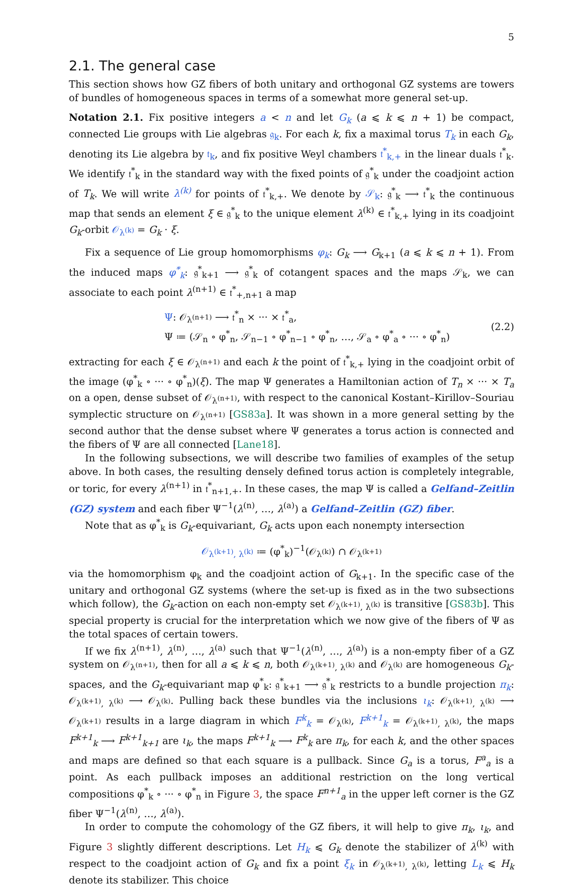5
2.1. The general case
This section shows how GZ fibers of both unitary and orthogonal GZ systems are towers of bundles of homogeneous spaces in terms of a somewhat more general set-up.
Notation 2.1. Fix positive integers a < n and let G<sub>k</sub> (a ⩽ k ⩽ n + 1) be compact, connected Lie groups with Lie algebras 𝔤<sub>k</sub>. For each k, fix a maximal torus T<sub>k</sub> in each G<sub>k</sub>, denoting its Lie algebra by 𝔱<sub>k</sub>, and fix positive Weyl chambers 𝔱<sup>*</sup><sub>k,+</sub> in the linear duals 𝔱<sup>*</sup><sub>k</sub>. We identify 𝔱<sup>*</sup><sub>k</sub> in the standard way with the fixed points of 𝔤<sup>*</sup><sub>k</sub> under the coadjoint action of T<sub>k</sub>. We will write λ<sup>(k)</sup> for points of 𝔱<sup>*</sup><sub>k,+</sub>. We denote by 𝒮<sub>k</sub>: 𝔤<sup>*</sup><sub>k</sub> ⟶ 𝔱<sup>*</sup><sub>k</sub> the continuous map that sends an element ξ ∈ 𝔤<sup>*</sup><sub>k</sub> to the unique element λ<sup>(k)</sup> ∈ 𝔱<sup>*</sup><sub>k,+</sub> lying in its coadjoint G<sub>k</sub>-orbit 𝒪<sub>λ<sup>(k)</sup></sub> = G<sub>k</sub> · ξ.
Fix a sequence of Lie group homomorphisms φ<sub>k</sub>: G<sub>k</sub> ⟶ G<sub>k+1</sub> (a ⩽ k ⩽ n + 1). From the induced maps φ<sup>*</sup><sub>k</sub>: 𝔤<sup>*</sup><sub>k+1</sub> ⟶ 𝔤<sup>*</sup><sub>k</sub> of cotangent spaces and the maps 𝒮<sub>k</sub>, we can associate to each point λ<sup>(n+1)</sup> ∈ 𝔱<sup>*</sup><sub>+,n+1</sub> a map
Ψ: 𝒪<sub>λ<sup>(n+1)</sup></sub> ⟶ 𝔱<sup>*</sup><sub>n</sub> × ··· × 𝔱<sup>*</sup><sub>a</sub>,
Ψ ≔ (𝒮<sub>n</sub> ∘ φ<sup>*</sup><sub>n</sub>, 𝒮<sub>n−1</sub> ∘ φ<sup>*</sup><sub>n−1</sub> ∘ φ<sup>*</sup><sub>n</sub>, …, 𝒮<sub>a</sub> ∘ φ<sup>*</sup><sub>a</sub> ∘ ··· ∘ φ<sup>*</sup><sub>n</sub>)
(2.2)
extracting for each ξ ∈ 𝒪<sub>λ<sup>(n+1)</sup></sub> and each k the point of 𝔱<sup>*</sup><sub>k,+</sub> lying in the coadjoint orbit of the image (φ<sup>*</sup><sub>k</sub> ∘ ··· ∘ φ<sup>*</sup><sub>n</sub>)(ξ). The map Ψ generates a Hamiltonian action of T<sub>n</sub> × ··· × T<sub>a</sub> on a open, dense subset of 𝒪<sub>λ<sup>(n+1)</sup></sub>, with respect to the canonical Kostant–Kirillov–Souriau symplectic structure on 𝒪<sub>λ<sup>(n+1)</sup></sub> [GS83a]. It was shown in a more general setting by the second author that the dense subset where Ψ generates a torus action is connected and the fibers of Ψ are all connected [Lane18].
In the following subsections, we will describe two families of examples of the setup above. In both cases, the resulting densely defined torus action is completely integrable, or toric, for every λ<sup>(n+1)</sup> in 𝔱<sup>*</sup><sub>n+1,+</sub>. In these cases, the map Ψ is called a Gelfand–Zeitlin (GZ) system and each fiber Ψ<sup>−1</sup>(λ<sup>(n)</sup>, …, λ<sup>(a)</sup>) a Gelfand–Zeitlin (GZ) fiber.
Note that as φ<sup>*</sup><sub>k</sub> is G<sub>k</sub>-equivariant, G<sub>k</sub> acts upon each nonempty intersection
𝒪<sub>λ<sup>(k+1)</sup>, λ<sup>(k)</sup></sub> ≔ (φ<sup>*</sup><sub>k</sub>)<sup>−1</sup>(𝒪<sub>λ<sup>(k)</sup></sub>) ∩ 𝒪<sub>λ<sup>(k+1)</sup></sub>
via the homomorphism φ<sub>k</sub> and the coadjoint action of G<sub>k+1</sub>. In the specific case of the unitary and orthogonal GZ systems (where the set-up is fixed as in the two subsections which follow), the G<sub>k</sub>-action on each non-empty set 𝒪<sub>λ<sup>(k+1)</sup>, λ<sup>(k)</sup></sub> is transitive [GS83b]. This special property is crucial for the interpretation which we now give of the fibers of Ψ as the total spaces of certain towers.
If we fix λ<sup>(n+1)</sup>, λ<sup>(n)</sup>, …, λ<sup>(a)</sup> such that Ψ<sup>−1</sup>(λ<sup>(n)</sup>, …, λ<sup>(a)</sup>) is a non-empty fiber of a GZ system on 𝒪<sub>λ<sup>(n+1)</sup></sub>, then for all a ⩽ k ⩽ n, both 𝒪<sub>λ<sup>(k+1)</sup>, λ<sup>(k)</sup></sub> and 𝒪<sub>λ<sup>(k)</sup></sub> are homogeneous G<sub>k</sub>-spaces, and the G<sub>k</sub>-equivariant map φ<sup>*</sup><sub>k</sub>: 𝔤<sup>*</sup><sub>k+1</sub> ⟶ 𝔤<sup>*</sup><sub>k</sub> restricts to a bundle projection π<sub>k</sub>: 𝒪<sub>λ<sup>(k+1)</sup>, λ<sup>(k)</sup></sub> ⟶ 𝒪<sub>λ<sup>(k)</sup></sub>. Pulling back these bundles via the inclusions ι<sub>k</sub>: 𝒪<sub>λ<sup>(k+1)</sup>, λ<sup>(k)</sup></sub> ⟶ 𝒪<sub>λ<sup>(k+1)</sup></sub> results in a large diagram in which F<sup>k</sup><sub>k</sub> = 𝒪<sub>λ<sup>(k)</sup></sub>, F<sup>k+1</sup><sub>k</sub> = 𝒪<sub>λ<sup>(k+1)</sup>, λ<sup>(k)</sup></sub>, the maps F<sup>k+1</sup><sub>k</sub> ⟶ F<sup>k+1</sup><sub>k+1</sub> are ι<sub>k</sub>, the maps F<sup>k+1</sup><sub>k</sub> ⟶ F<sup>k</sup><sub>k</sub> are π<sub>k</sub>, for each k, and the other spaces and maps are defined so that each square is a pullback. Since G<sub>a</sub> is a torus, F<sup>a</sup><sub>a</sub> is a point. As each pullback imposes an additional restriction on the long vertical compositions φ<sup>*</sup><sub>k</sub> ∘ ··· ∘ φ<sup>*</sup><sub>n</sub> in Figure 3, the space F<sup>n+1</sup><sub>a</sub> in the upper left corner is the GZ fiber Ψ<sup>−1</sup>(λ<sup>(n)</sup>, …, λ<sup>(a)</sup>).
In order to compute the cohomology of the GZ fibers, it will help to give π<sub>k</sub>, ι<sub>k</sub>, and Figure 3 slightly different descriptions. Let H<sub>k</sub> ⩽ G<sub>k</sub> denote the stabilizer of λ<sup>(k)</sup> with respect to the coadjoint action of G<sub>k</sub> and fix a point ξ<sub>k</sub> in 𝒪<sub>λ<sup>(k+1)</sup>, λ<sup>(k)</sup></sub>, letting L<sub>k</sub> ⩽ H<sub>k</sub> denote its stabilizer. This choice